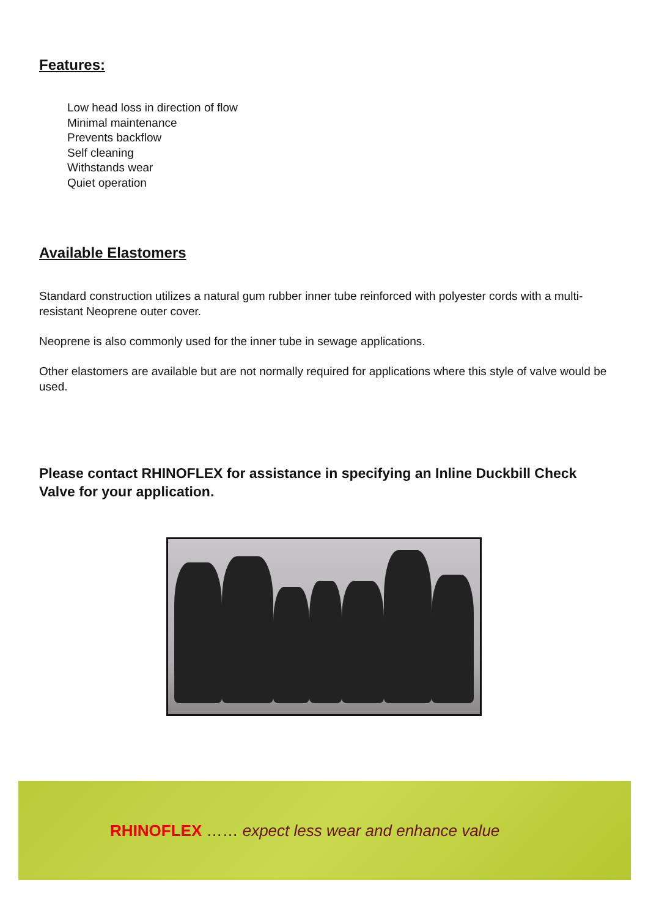Features:
Low head loss in direction of flow
Minimal maintenance
Prevents backflow
Self cleaning
Withstands wear
Quiet operation
Available Elastomers
Standard construction utilizes a natural gum rubber inner tube reinforced with polyester cords with a multi-resistant Neoprene outer cover.
Neoprene is also commonly used for the inner tube in sewage applications.
Other elastomers are available but are not normally required for applications where this style of valve would be used.
Please contact RHINOFLEX for assistance in specifying an Inline Duckbill Check Valve for your application.
RHINOFLEX …… expect less wear and enhance value